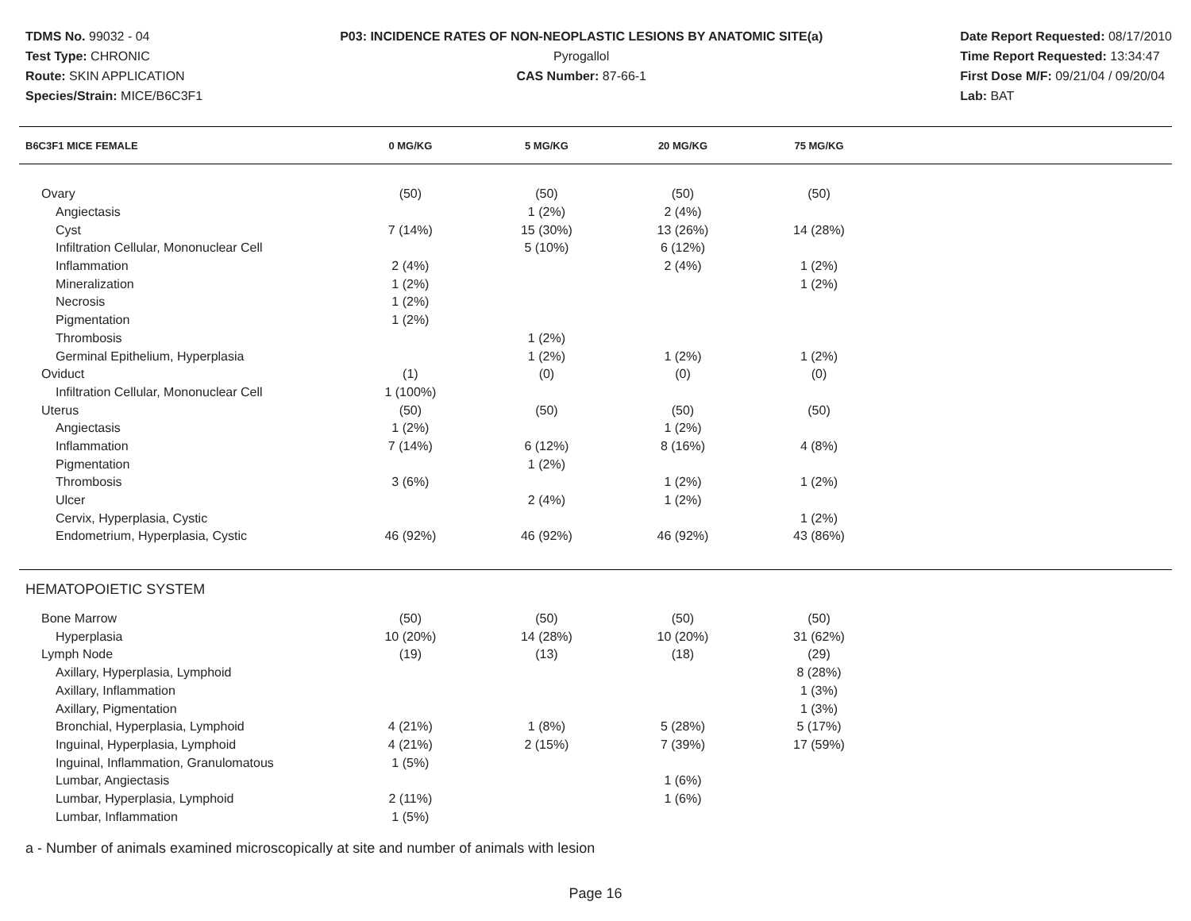TDMS No. 99032 - 04
Test Type: CHRONIC
Route: SKIN APPLICATION
Species/Strain: MICE/B6C3F1
P03: INCIDENCE RATES OF NON-NEOPLASTIC LESIONS BY ANATOMIC SITE(a)
Pyrogallol
CAS Number: 87-66-1
Date Report Requested: 08/17/2010
Time Report Requested: 13:34:47
First Dose M/F: 09/21/04 / 09/20/04
Lab: BAT
| B6C3F1 MICE FEMALE | 0 MG/KG | 5 MG/KG | 20 MG/KG | 75 MG/KG | |
| --- | --- | --- | --- | --- | --- |
| Ovary | (50) | (50) | (50) | (50) | |
| Angiectasis | | 1 (2%) | 2 (4%) | | |
| Cyst | 7 (14%) | 15 (30%) | 13 (26%) | 14 (28%) | |
| Infiltration Cellular, Mononuclear Cell | | 5 (10%) | 6 (12%) | | |
| Inflammation | 2 (4%) | | 2 (4%) | 1 (2%) | |
| Mineralization | 1 (2%) | | | 1 (2%) | |
| Necrosis | 1 (2%) | | | | |
| Pigmentation | 1 (2%) | | | | |
| Thrombosis | | 1 (2%) | | | |
| Germinal Epithelium, Hyperplasia | | 1 (2%) | 1 (2%) | 1 (2%) | |
| Oviduct | (1) | (0) | (0) | (0) | |
| Infiltration Cellular, Mononuclear Cell | 1 (100%) | | | | |
| Uterus | (50) | (50) | (50) | (50) | |
| Angiectasis | 1 (2%) | | 1 (2%) | | |
| Inflammation | 7 (14%) | 6 (12%) | 8 (16%) | 4 (8%) | |
| Pigmentation | | 1 (2%) | | | |
| Thrombosis | 3 (6%) | | 1 (2%) | 1 (2%) | |
| Ulcer | | 2 (4%) | 1 (2%) | | |
| Cervix, Hyperplasia, Cystic | | | | 1 (2%) | |
| Endometrium, Hyperplasia, Cystic | 46 (92%) | 46 (92%) | 46 (92%) | 43 (86%) | |
| HEMATOPOIETIC SYSTEM | | | | | |
| Bone Marrow | (50) | (50) | (50) | (50) | |
| Hyperplasia | 10 (20%) | 14 (28%) | 10 (20%) | 31 (62%) | |
| Lymph Node | (19) | (13) | (18) | (29) | |
| Axillary, Hyperplasia, Lymphoid | | | | 8 (28%) | |
| Axillary, Inflammation | | | | 1 (3%) | |
| Axillary, Pigmentation | | | | 1 (3%) | |
| Bronchial, Hyperplasia, Lymphoid | 4 (21%) | 1 (8%) | 5 (28%) | 5 (17%) | |
| Inguinal, Hyperplasia, Lymphoid | 4 (21%) | 2 (15%) | 7 (39%) | 17 (59%) | |
| Inguinal, Inflammation, Granulomatous | 1 (5%) | | | | |
| Lumbar, Angiectasis | | | 1 (6%) | | |
| Lumbar, Hyperplasia, Lymphoid | 2 (11%) | | 1 (6%) | | |
| Lumbar, Inflammation | 1 (5%) | | | | |
a - Number of animals examined microscopically at site and number of animals with lesion
Page 16